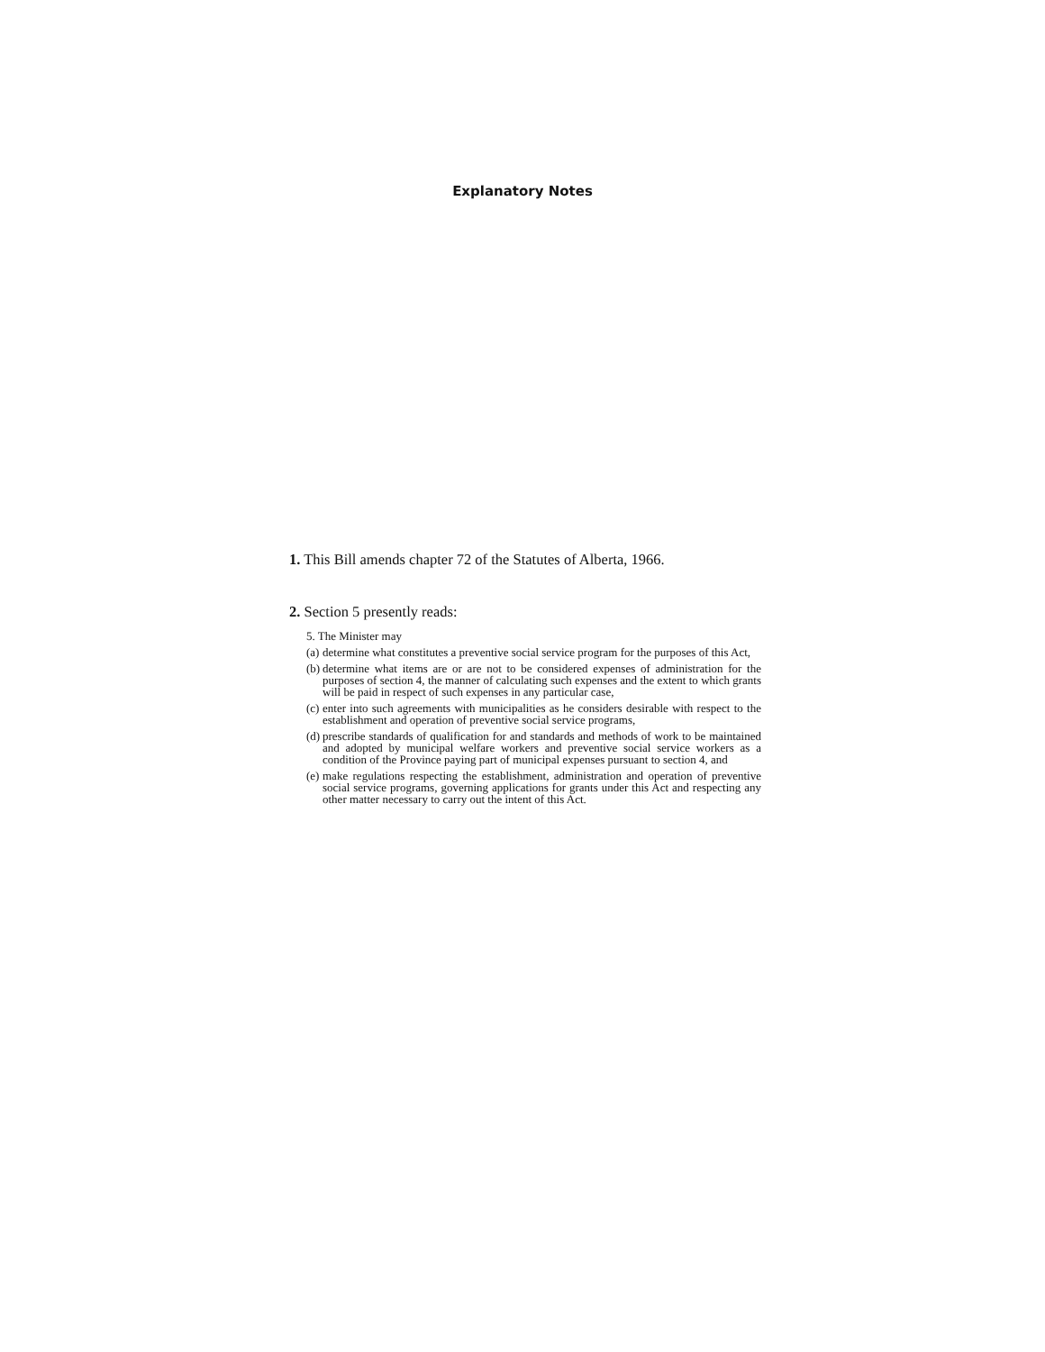Explanatory Notes
1. This Bill amends chapter 72 of the Statutes of Alberta, 1966.
2. Section 5 presently reads:
5. The Minister may
(a) determine what constitutes a preventive social service program for the purposes of this Act,
(b) determine what items are or are not to be considered expenses of administration for the purposes of section 4, the manner of calculating such expenses and the extent to which grants will be paid in respect of such expenses in any particular case,
(c) enter into such agreements with municipalities as he considers desirable with respect to the establishment and operation of preventive social service programs,
(d) prescribe standards of qualification for and standards and methods of work to be maintained and adopted by municipal welfare workers and preventive social service workers as a condition of the Province paying part of municipal expenses pursuant to section 4, and
(e) make regulations respecting the establishment, administration and operation of preventive social service programs, governing applications for grants under this Act and respecting any other matter necessary to carry out the intent of this Act.